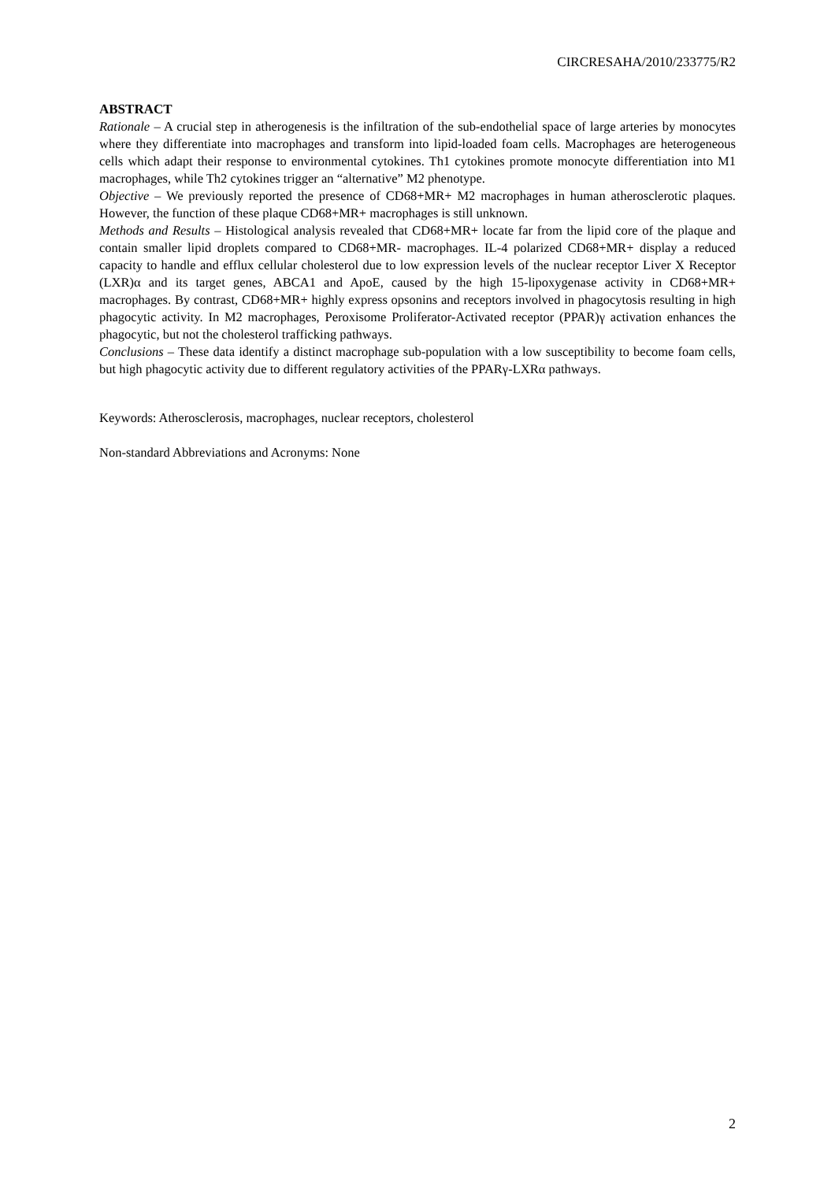CIRCRESAHA/2010/233775/R2
ABSTRACT
Rationale – A crucial step in atherogenesis is the infiltration of the sub-endothelial space of large arteries by monocytes where they differentiate into macrophages and transform into lipid-loaded foam cells. Macrophages are heterogeneous cells which adapt their response to environmental cytokines. Th1 cytokines promote monocyte differentiation into M1 macrophages, while Th2 cytokines trigger an “alternative” M2 phenotype.
Objective – We previously reported the presence of CD68+MR+ M2 macrophages in human atherosclerotic plaques. However, the function of these plaque CD68+MR+ macrophages is still unknown.
Methods and Results – Histological analysis revealed that CD68+MR+ locate far from the lipid core of the plaque and contain smaller lipid droplets compared to CD68+MR- macrophages. IL-4 polarized CD68+MR+ display a reduced capacity to handle and efflux cellular cholesterol due to low expression levels of the nuclear receptor Liver X Receptor (LXR)α and its target genes, ABCA1 and ApoE, caused by the high 15-lipoxygenase activity in CD68+MR+ macrophages. By contrast, CD68+MR+ highly express opsonins and receptors involved in phagocytosis resulting in high phagocytic activity. In M2 macrophages, Peroxisome Proliferator-Activated receptor (PPAR)γ activation enhances the phagocytic, but not the cholesterol trafficking pathways.
Conclusions – These data identify a distinct macrophage sub-population with a low susceptibility to become foam cells, but high phagocytic activity due to different regulatory activities of the PPARγ-LXRα pathways.
Keywords: Atherosclerosis, macrophages, nuclear receptors, cholesterol
Non-standard Abbreviations and Acronyms: None
2